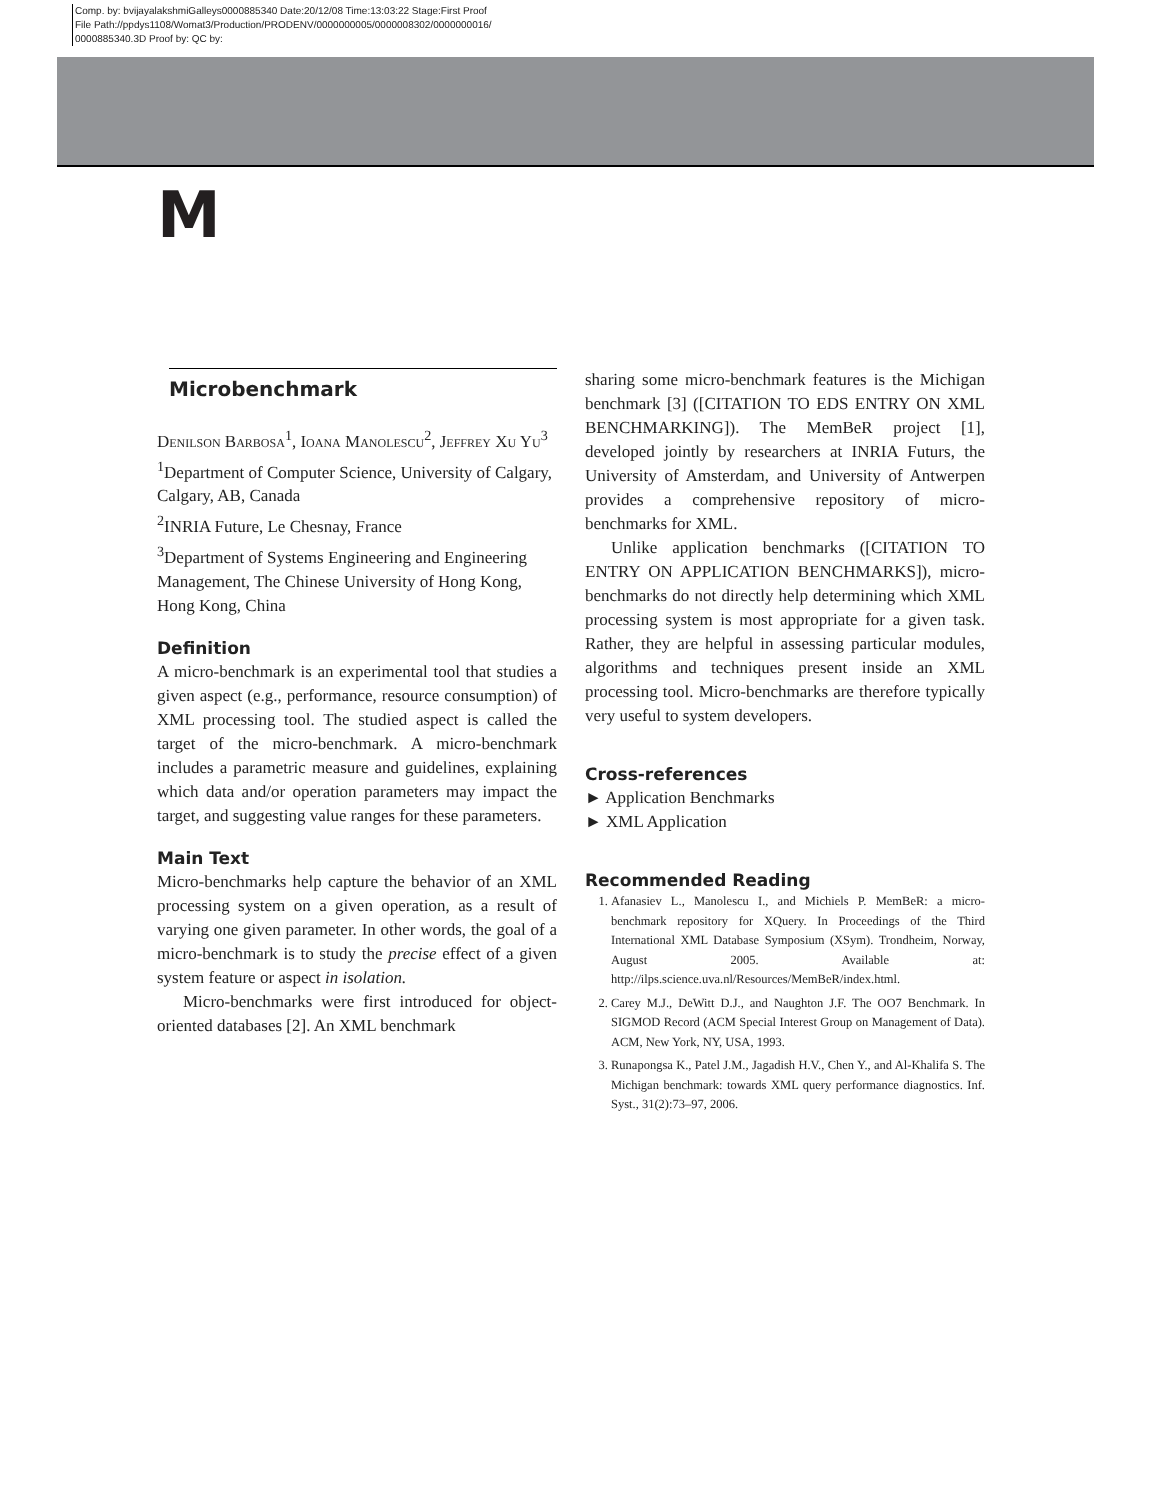Comp. by: bvijayalakshmiGalleys0000885340 Date:20/12/08 Time:13:03:22 Stage:First Proof
File Path://ppdys1108/Womat3/Production/PRODENV/0000000005/0000008302/0000000016/
0000885340.3D Proof by: QC by:
M
Microbenchmark
Denilson Barbosa<sup>1</sup>, Ioana Manolescu<sup>2</sup>, Jeffrey Xu Yu<sup>3</sup>
<sup>1</sup> Department of Computer Science, University of Calgary, Calgary, AB, Canada
<sup>2</sup> INRIA Future, Le Chesnay, France
<sup>3</sup> Department of Systems Engineering and Engineering Management, The Chinese University of Hong Kong, Hong Kong, China
Definition
A micro-benchmark is an experimental tool that studies a given aspect (e.g., performance, resource consumption) of XML processing tool. The studied aspect is called the target of the micro-benchmark. A micro-benchmark includes a parametric measure and guidelines, explaining which data and/or operation parameters may impact the target, and suggesting value ranges for these parameters.
Main Text
Micro-benchmarks help capture the behavior of an XML processing system on a given operation, as a result of varying one given parameter. In other words, the goal of a micro-benchmark is to study the precise effect of a given system feature or aspect in isolation.
Micro-benchmarks were first introduced for object-oriented databases [2]. An XML benchmark
sharing some micro-benchmark features is the Michigan benchmark [3] ([CITATION TO EDS ENTRY ON XML BENCHMARKING]). The MemBeR project [1], developed jointly by researchers at INRIA Futurs, the University of Amsterdam, and University of Antwerpen provides a comprehensive repository of micro-benchmarks for XML.
Unlike application benchmarks ([CITATION TO ENTRY ON APPLICATION BENCHMARKS]), micro-benchmarks do not directly help determining which XML processing system is most appropriate for a given task. Rather, they are helpful in assessing particular modules, algorithms and techniques present inside an XML processing tool. Micro-benchmarks are therefore typically very useful to system developers.
Cross-references
► Application Benchmarks
► XML Application
Recommended Reading
1. Afanasiev L., Manolescu I., and Michiels P. MemBeR: a micro-benchmark repository for XQuery. In Proceedings of the Third International XML Database Symposium (XSym). Trondheim, Norway, August 2005. Available at: http://ilps.science.uva.nl/Resources/MemBeR/index.html.
2. Carey M.J., DeWitt D.J., and Naughton J.F. The OO7 Benchmark. In SIGMOD Record (ACM Special Interest Group on Management of Data). ACM, New York, NY, USA, 1993.
3. Runapongsa K., Patel J.M., Jagadish H.V., Chen Y., and Al-Khalifa S. The Michigan benchmark: towards XML query performance diagnostics. Inf. Syst., 31(2):73–97, 2006.